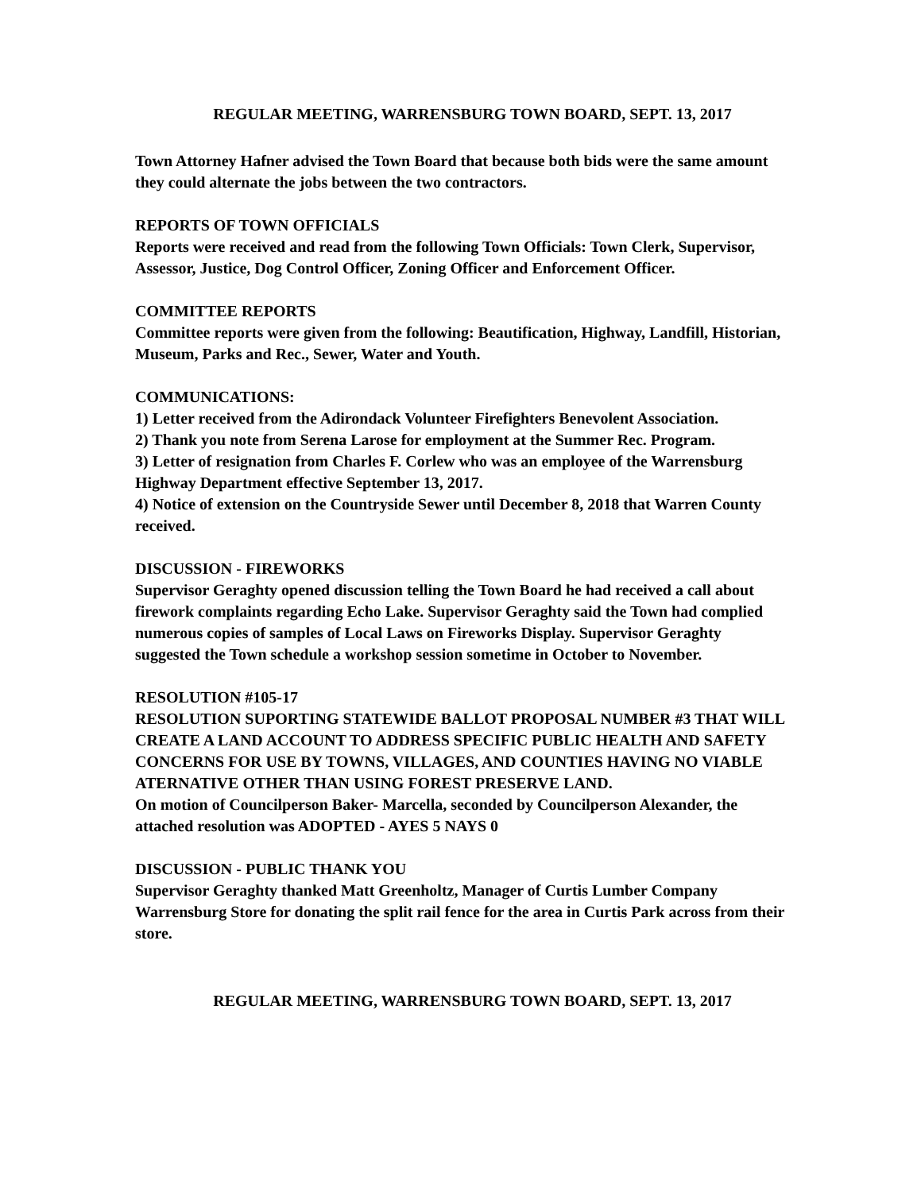REGULAR MEETING, WARRENSBURG TOWN BOARD, SEPT. 13, 2017
Town Attorney Hafner advised the Town Board that because both bids were the same amount they could alternate the jobs between the two contractors.
REPORTS OF TOWN OFFICIALS
Reports were received and read from the following Town Officials: Town Clerk, Supervisor, Assessor, Justice, Dog Control Officer, Zoning Officer and Enforcement Officer.
COMMITTEE REPORTS
Committee reports were given from the following: Beautification, Highway, Landfill, Historian, Museum, Parks and Rec., Sewer, Water and Youth.
COMMUNICATIONS:
1) Letter received from the Adirondack Volunteer Firefighters Benevolent Association.
2) Thank you note from Serena Larose for employment at the Summer Rec. Program.
3) Letter of resignation from Charles F. Corlew who was an employee of the Warrensburg Highway Department effective September 13, 2017.
4) Notice of extension on the Countryside Sewer until December 8, 2018 that Warren County received.
DISCUSSION - FIREWORKS
Supervisor Geraghty opened discussion telling the Town Board he had received a call about firework complaints regarding Echo Lake. Supervisor Geraghty said the Town had complied numerous copies of samples of Local Laws on Fireworks Display. Supervisor Geraghty suggested the Town schedule a workshop session sometime in October to November.
RESOLUTION #105-17
RESOLUTION SUPORTING STATEWIDE BALLOT PROPOSAL NUMBER #3 THAT WILL CREATE A LAND ACCOUNT TO ADDRESS SPECIFIC PUBLIC HEALTH AND SAFETY CONCERNS FOR USE BY TOWNS, VILLAGES, AND COUNTIES HAVING NO VIABLE ATERNATIVE OTHER THAN USING FOREST PRESERVE LAND.
On motion of Councilperson Baker- Marcella, seconded by Councilperson Alexander, the attached resolution was ADOPTED - AYES 5 NAYS 0
DISCUSSION - PUBLIC THANK YOU
Supervisor Geraghty thanked Matt Greenholtz, Manager of Curtis Lumber Company Warrensburg Store for donating the split rail fence for the area in Curtis Park across from their store.
REGULAR MEETING, WARRENSBURG TOWN BOARD, SEPT. 13, 2017